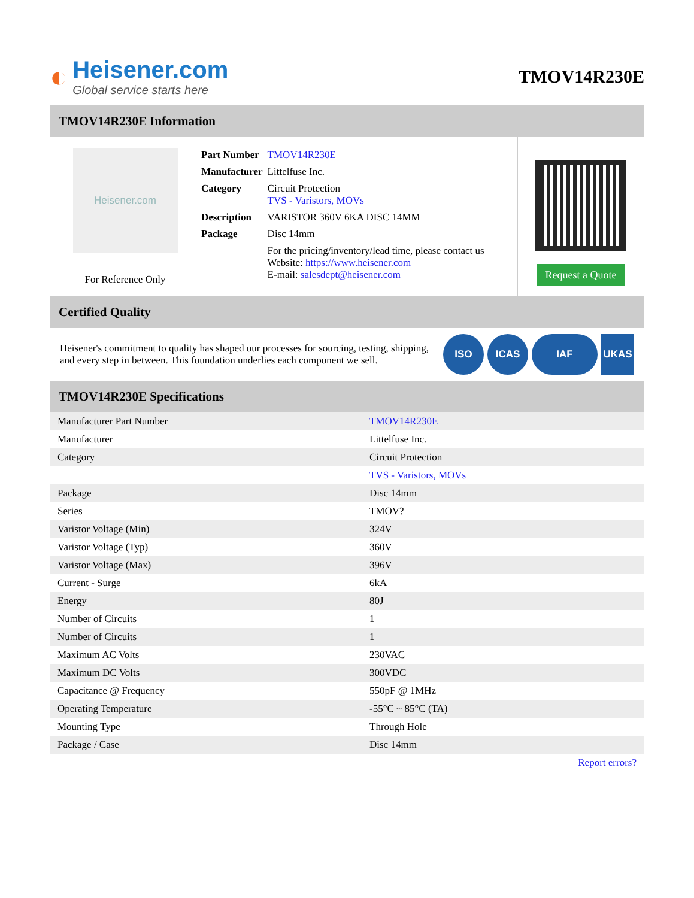◐
Heisener.com
Global service starts here
TMOV14R230E
TMOV14R230E Information
Heisener.com
For Reference Only
| Part Number | TMOV14R230E |
| Manufacturer | Littelfuse Inc. |
| Category | Circuit Protection TVS - Varistors, MOVs |
| Description | VARISTOR 360V 6KA DISC 14MM |
| Package | Disc 14mm |
| | For the pricing/inventory/lead time, please contact us Website: https://www.heisener.com E-mail: salesdept@heisener.com |
Request a Quote
Certified Quality
Heisener's commitment to quality has shaped our processes for sourcing, testing, shipping, and every step in between. This foundation underlies each component we sell.
ISO ICAS IAF UKAS
TMOV14R230E Specifications
| Manufacturer Part Number | TMOV14R230E |
| Manufacturer | Littelfuse Inc. |
| Category | Circuit Protection |
| | TVS - Varistors, MOVs |
| Package | Disc 14mm |
| Series | TMOV? |
| Varistor Voltage (Min) | 324V |
| Varistor Voltage (Typ) | 360V |
| Varistor Voltage (Max) | 396V |
| Current - Surge | 6kA |
| Energy | 80J |
| Number of Circuits | 1 |
| Number of Circuits | 1 |
| Maximum AC Volts | 230VAC |
| Maximum DC Volts | 300VDC |
| Capacitance @ Frequency | 550pF @ 1MHz |
| Operating Temperature | -55°C ~ 85°C (TA) |
| Mounting Type | Through Hole |
| Package / Case | Disc 14mm |
| | Report errors? |